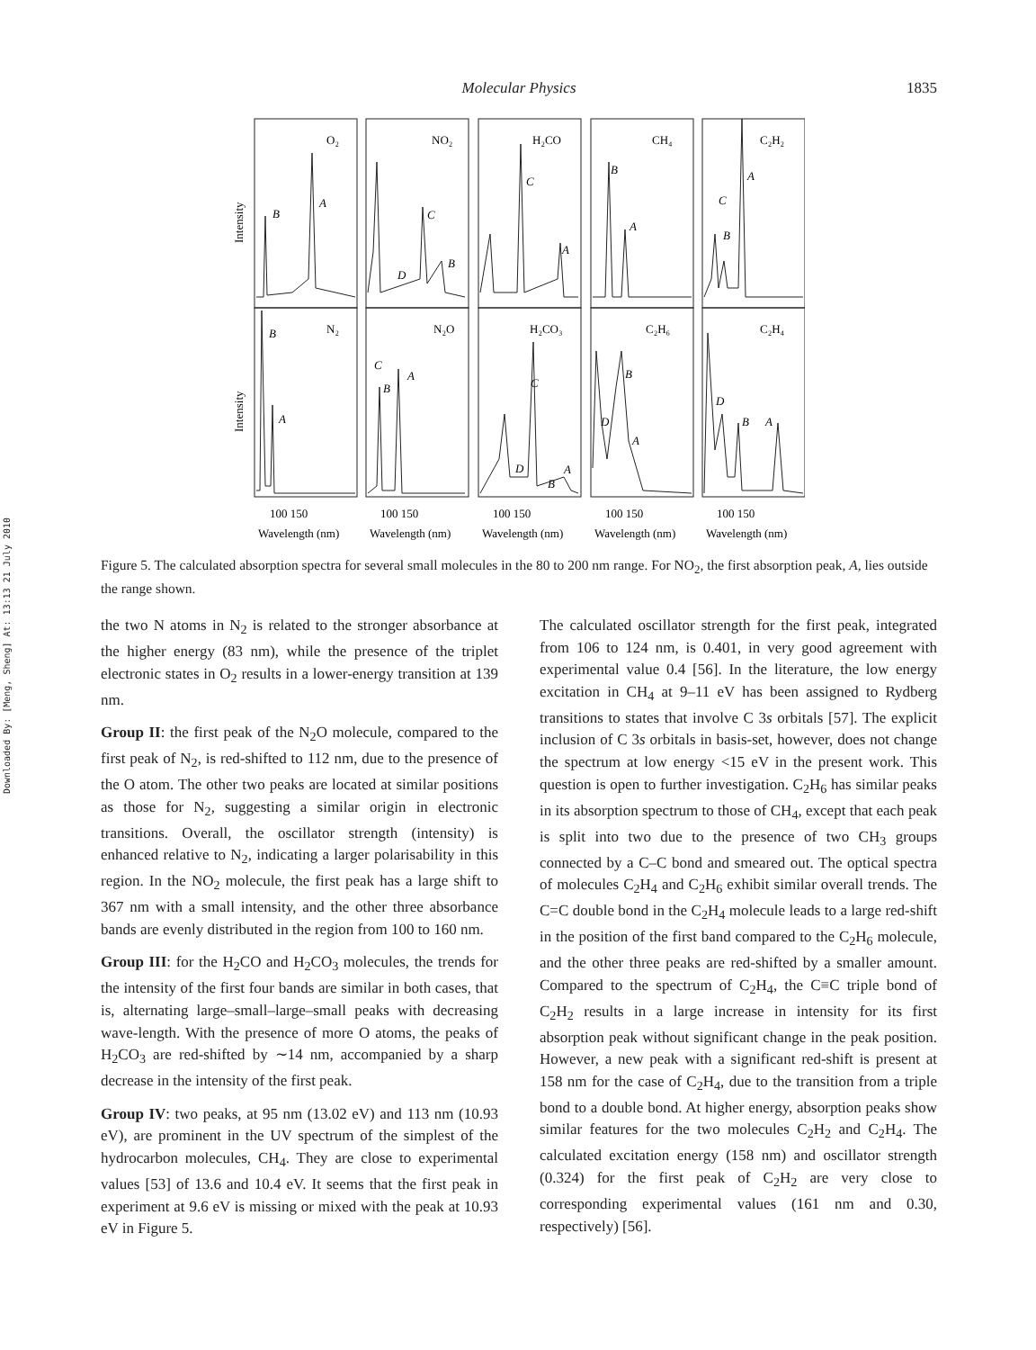Downloaded By: [Meng, Sheng] At: 13:13 21 July 2010
Molecular Physics 1835
B
A
B
A
D
C
B
C
B
A
C
A
C
D
B
A
B
A
B
A
D
A
C
B
A
B
D
O₂
NO₂
H₂CO
CH₄
C₂H₂
N₂
N₂O
H₂CO₃
C₂H₆
C₂H₄
Intensity
Intensity
100 150
100 150
100 150
100 150
100 150
Wavelength (nm)
Wavelength (nm)
Wavelength (nm)
Wavelength (nm)
Wavelength (nm)
Figure 5. The calculated absorption spectra for several small molecules in the 80 to 200 nm range. For NO<sub>2</sub>, the first absorption peak, A, lies outside the range shown.
the two N atoms in N<sub>2</sub> is related to the stronger absorbance at the higher energy (83 nm), while the presence of the triplet electronic states in O<sub>2</sub> results in a lower-energy transition at 139 nm.
Group II: the first peak of the N<sub>2</sub>O molecule, compared to the first peak of N<sub>2</sub>, is red-shifted to 112 nm, due to the presence of the O atom. The other two peaks are located at similar positions as those for N<sub>2</sub>, suggesting a similar origin in electronic transitions. Overall, the oscillator strength (intensity) is enhanced relative to N<sub>2</sub>, indicating a larger polarisability in this region. In the NO<sub>2</sub> molecule, the first peak has a large shift to 367 nm with a small intensity, and the other three absorbance bands are evenly distributed in the region from 100 to 160 nm.
Group III: for the H<sub>2</sub>CO and H<sub>2</sub>CO<sub>3</sub> molecules, the trends for the intensity of the first four bands are similar in both cases, that is, alternating large–small–large–small peaks with decreasing wave-length. With the presence of more O atoms, the peaks of H<sub>2</sub>CO<sub>3</sub> are red-shifted by ∼14 nm, accompanied by a sharp decrease in the intensity of the first peak.
Group IV: two peaks, at 95 nm (13.02 eV) and 113 nm (10.93 eV), are prominent in the UV spectrum of the simplest of the hydrocarbon molecules, CH<sub>4</sub>. They are close to experimental values [53] of 13.6 and 10.4 eV. It seems that the first peak in experiment at 9.6 eV is missing or mixed with the peak at 10.93 eV in Figure 5.
The calculated oscillator strength for the first peak, integrated from 106 to 124 nm, is 0.401, in very good agreement with experimental value 0.4 [56]. In the literature, the low energy excitation in CH<sub>4</sub> at 9–11 eV has been assigned to Rydberg transitions to states that involve C 3s orbitals [57]. The explicit inclusion of C 3s orbitals in basis-set, however, does not change the spectrum at low energy <15 eV in the present work. This question is open to further investigation. C<sub>2</sub>H<sub>6</sub> has similar peaks in its absorption spectrum to those of CH<sub>4</sub>, except that each peak is split into two due to the presence of two CH<sub>3</sub> groups connected by a C–C bond and smeared out. The optical spectra of molecules C<sub>2</sub>H<sub>4</sub> and C<sub>2</sub>H<sub>6</sub> exhibit similar overall trends. The C=C double bond in the C<sub>2</sub>H<sub>4</sub> molecule leads to a large red-shift in the position of the first band compared to the C<sub>2</sub>H<sub>6</sub> molecule, and the other three peaks are red-shifted by a smaller amount. Compared to the spectrum of C<sub>2</sub>H<sub>4</sub>, the C≡C triple bond of C<sub>2</sub>H<sub>2</sub> results in a large increase in intensity for its first absorption peak without significant change in the peak position. However, a new peak with a significant red-shift is present at 158 nm for the case of C<sub>2</sub>H<sub>4</sub>, due to the transition from a triple bond to a double bond. At higher energy, absorption peaks show similar features for the two molecules C<sub>2</sub>H<sub>2</sub> and C<sub>2</sub>H<sub>4</sub>. The calculated excitation energy (158 nm) and oscillator strength (0.324) for the first peak of C<sub>2</sub>H<sub>2</sub> are very close to corresponding experimental values (161 nm and 0.30, respectively) [56].